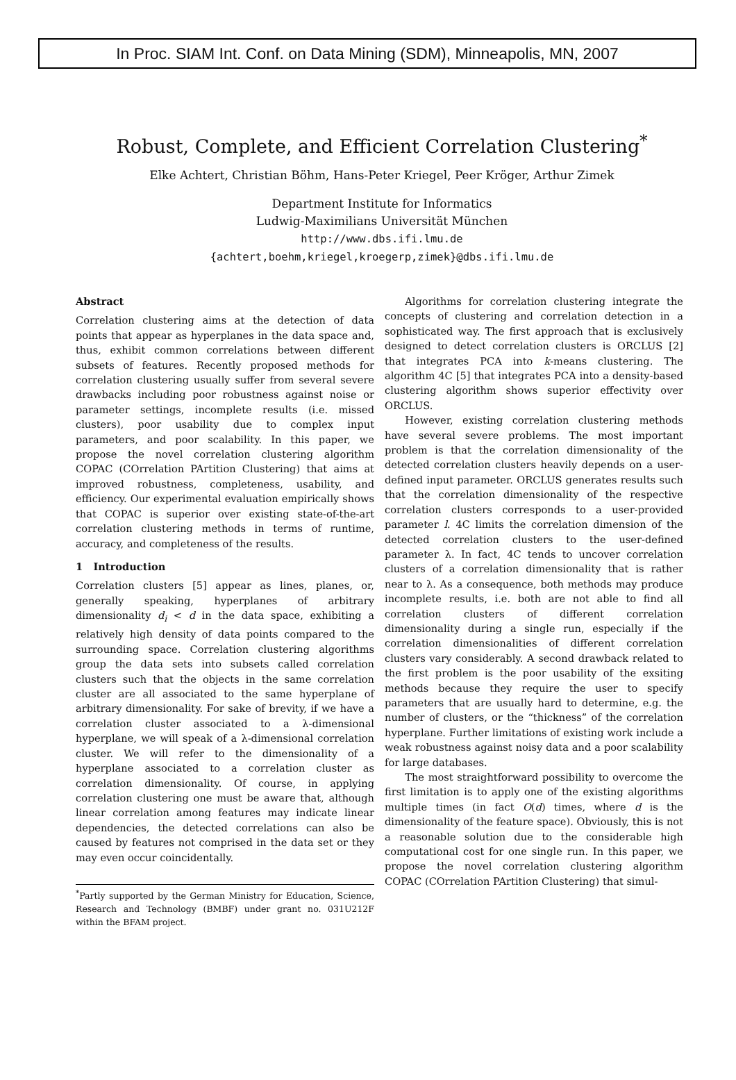In Proc. SIAM Int. Conf. on Data Mining (SDM), Minneapolis, MN, 2007
Robust, Complete, and Efficient Correlation Clustering<sup>*</sup>
Elke Achtert, Christian Böhm, Hans-Peter Kriegel, Peer Kröger, Arthur Zimek
Department Institute for Informatics
Ludwig-Maximilians Universität München
http://www.dbs.ifi.lmu.de
{achtert,boehm,kriegel,kroegerp,zimek}@dbs.ifi.lmu.de
Abstract
Correlation clustering aims at the detection of data points that appear as hyperplanes in the data space and, thus, exhibit common correlations between different subsets of features. Recently proposed methods for correlation clustering usually suffer from several severe drawbacks including poor robustness against noise or parameter settings, incomplete results (i.e. missed clusters), poor usability due to complex input parameters, and poor scalability. In this paper, we propose the novel correlation clustering algorithm COPAC (COrrelation PArtition Clustering) that aims at improved robustness, completeness, usability, and efficiency. Our experimental evaluation empirically shows that COPAC is superior over existing state-of-the-art correlation clustering methods in terms of runtime, accuracy, and completeness of the results.
1 Introduction
Correlation clusters [5] appear as lines, planes, or, generally speaking, hyperplanes of arbitrary dimensionality d<sub>i</sub> < d in the data space, exhibiting a relatively high density of data points compared to the surrounding space. Correlation clustering algorithms group the data sets into subsets called correlation clusters such that the objects in the same correlation cluster are all associated to the same hyperplane of arbitrary dimensionality. For sake of brevity, if we have a correlation cluster associated to a λ-dimensional hyperplane, we will speak of a λ-dimensional correlation cluster. We will refer to the dimensionality of a hyperplane associated to a correlation cluster as correlation dimensionality. Of course, in applying correlation clustering one must be aware that, although linear correlation among features may indicate linear dependencies, the detected correlations can also be caused by features not comprised in the data set or they may even occur coincidentally.
<sup>*</sup> Partly supported by the German Ministry for Education, Science, Research and Technology (BMBF) under grant no. 031U212F within the BFAM project.
Algorithms for correlation clustering integrate the concepts of clustering and correlation detection in a sophisticated way. The first approach that is exclusively designed to detect correlation clusters is ORCLUS [2] that integrates PCA into k-means clustering. The algorithm 4C [5] that integrates PCA into a density-based clustering algorithm shows superior effectivity over ORCLUS.
However, existing correlation clustering methods have several severe problems. The most important problem is that the correlation dimensionality of the detected correlation clusters heavily depends on a user-defined input parameter. ORCLUS generates results such that the correlation dimensionality of the respective correlation clusters corresponds to a user-provided parameter l. 4C limits the correlation dimension of the detected correlation clusters to the user-defined parameter λ. In fact, 4C tends to uncover correlation clusters of a correlation dimensionality that is rather near to λ. As a consequence, both methods may produce incomplete results, i.e. both are not able to find all correlation clusters of different correlation dimensionality during a single run, especially if the correlation dimensionalities of different correlation clusters vary considerably. A second drawback related to the first problem is the poor usability of the exsiting methods because they require the user to specify parameters that are usually hard to determine, e.g. the number of clusters, or the “thickness” of the correlation hyperplane. Further limitations of existing work include a weak robustness against noisy data and a poor scalability for large databases.
The most straightforward possibility to overcome the first limitation is to apply one of the existing algorithms multiple times (in fact O(d) times, where d is the dimensionality of the feature space). Obviously, this is not a reasonable solution due to the considerable high computational cost for one single run. In this paper, we propose the novel correlation clustering algorithm COPAC (COrrelation PArtition Clustering) that simul-